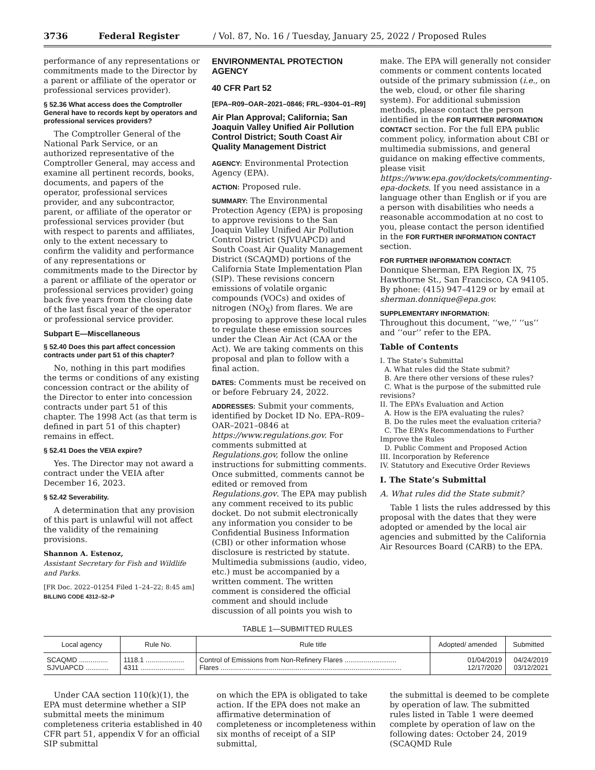3736 Federal Register / Vol. 87, No. 16 / Tuesday, January 25, 2022 / Proposed Rules
performance of any representations or commitments made to the Director by a parent or affiliate of the operator or professional services provider).
§ 52.36 What access does the Comptroller General have to records kept by operators and professional services providers?
The Comptroller General of the National Park Service, or an authorized representative of the Comptroller General, may access and examine all pertinent records, books, documents, and papers of the operator, professional services provider, and any subcontractor, parent, or affiliate of the operator or professional services provider (but with respect to parents and affiliates, only to the extent necessary to confirm the validity and performance of any representations or commitments made to the Director by a parent or affiliate of the operator or professional services provider) going back five years from the closing date of the last fiscal year of the operator or professional service provider.
Subpart E—Miscellaneous
§ 52.40 Does this part affect concession contracts under part 51 of this chapter?
No, nothing in this part modifies the terms or conditions of any existing concession contract or the ability of the Director to enter into concession contracts under part 51 of this chapter. The 1998 Act (as that term is defined in part 51 of this chapter) remains in effect.
§ 52.41 Does the VEIA expire?
Yes. The Director may not award a contract under the VEIA after December 16, 2023.
§ 52.42 Severability.
A determination that any provision of this part is unlawful will not affect the validity of the remaining provisions.
Shannon A. Estenoz,
Assistant Secretary for Fish and Wildlife and Parks.
[FR Doc. 2022–01254 Filed 1–24–22; 8:45 am]
BILLING CODE 4312–52–P
ENVIRONMENTAL PROTECTION AGENCY
40 CFR Part 52
[EPA–R09–OAR–2021–0846; FRL–9304–01–R9]
Air Plan Approval; California; San Joaquin Valley Unified Air Pollution Control District; South Coast Air Quality Management District
AGENCY: Environmental Protection Agency (EPA).
ACTION: Proposed rule.
SUMMARY: The Environmental Protection Agency (EPA) is proposing to approve revisions to the San Joaquin Valley Unified Air Pollution Control District (SJVUAPCD) and South Coast Air Quality Management District (SCAQMD) portions of the California State Implementation Plan (SIP). These revisions concern emissions of volatile organic compounds (VOCs) and oxides of nitrogen (NO<sub>X</sub>) from flares. We are proposing to approve these local rules to regulate these emission sources under the Clean Air Act (CAA or the Act). We are taking comments on this proposal and plan to follow with a final action.
DATES: Comments must be received on or before February 24, 2022.
ADDRESSES: Submit your comments, identified by Docket ID No. EPA–R09–OAR–2021–0846 at https://www.regulations.gov. For comments submitted at Regulations.gov, follow the online instructions for submitting comments. Once submitted, comments cannot be edited or removed from Regulations.gov. The EPA may publish any comment received to its public docket. Do not submit electronically any information you consider to be Confidential Business Information (CBI) or other information whose disclosure is restricted by statute. Multimedia submissions (audio, video, etc.) must be accompanied by a written comment. The written comment is considered the official comment and should include discussion of all points you wish to
make. The EPA will generally not consider comments or comment contents located outside of the primary submission (i.e., on the web, cloud, or other file sharing system). For additional submission methods, please contact the person identified in the FOR FURTHER INFORMATION CONTACT section. For the full EPA public comment policy, information about CBI or multimedia submissions, and general guidance on making effective comments, please visit https://www.epa.gov/dockets/commenting-epa-dockets. If you need assistance in a language other than English or if you are a person with disabilities who needs a reasonable accommodation at no cost to you, please contact the person identified in the FOR FURTHER INFORMATION CONTACT section.
FOR FURTHER INFORMATION CONTACT:
Donnique Sherman, EPA Region IX, 75 Hawthorne St., San Francisco, CA 94105. By phone: (415) 947–4129 or by email at sherman.donnique@epa.gov.
SUPPLEMENTARY INFORMATION:
Throughout this document, ‘‘we,’’ ‘‘us’’ and ‘‘our’’ refer to the EPA.
Table of Contents
I. The State’s Submittal
A. What rules did the State submit?
B. Are there other versions of these rules?
C. What is the purpose of the submitted rule revisions?
II. The EPA’s Evaluation and Action
A. How is the EPA evaluating the rules?
B. Do the rules meet the evaluation criteria?
C. The EPA’s Recommendations to Further Improve the Rules
D. Public Comment and Proposed Action
III. Incorporation by Reference
IV. Statutory and Executive Order Reviews
I. The State’s Submittal
A. What rules did the State submit?
Table 1 lists the rules addressed by this proposal with the dates that they were adopted or amended by the local air agencies and submitted by the California Air Resources Board (CARB) to the EPA.
TABLE 1—SUBMITTED RULES
| Local agency | Rule No. | Rule title | Adopted/ amended | Submitted |
| --- | --- | --- | --- | --- |
| SCAQMD ............... SJVUAPCD ............ | 1118.1 .................... 4311 ....................... | Control of Emissions from Non-Refinery Flares ........................... Flares .............................................................................................. | 01/04/2019 12/17/2020 | 04/24/2019 03/12/2021 |
Under CAA section 110(k)(1), the EPA must determine whether a SIP submittal meets the minimum completeness criteria established in 40 CFR part 51, appendix V for an official SIP submittal
on which the EPA is obligated to take action. If the EPA does not make an affirmative determination of completeness or incompleteness within six months of receipt of a SIP submittal,
the submittal is deemed to be complete by operation of law. The submitted rules listed in Table 1 were deemed complete by operation of law on the following dates: October 24, 2019 (SCAQMD Rule